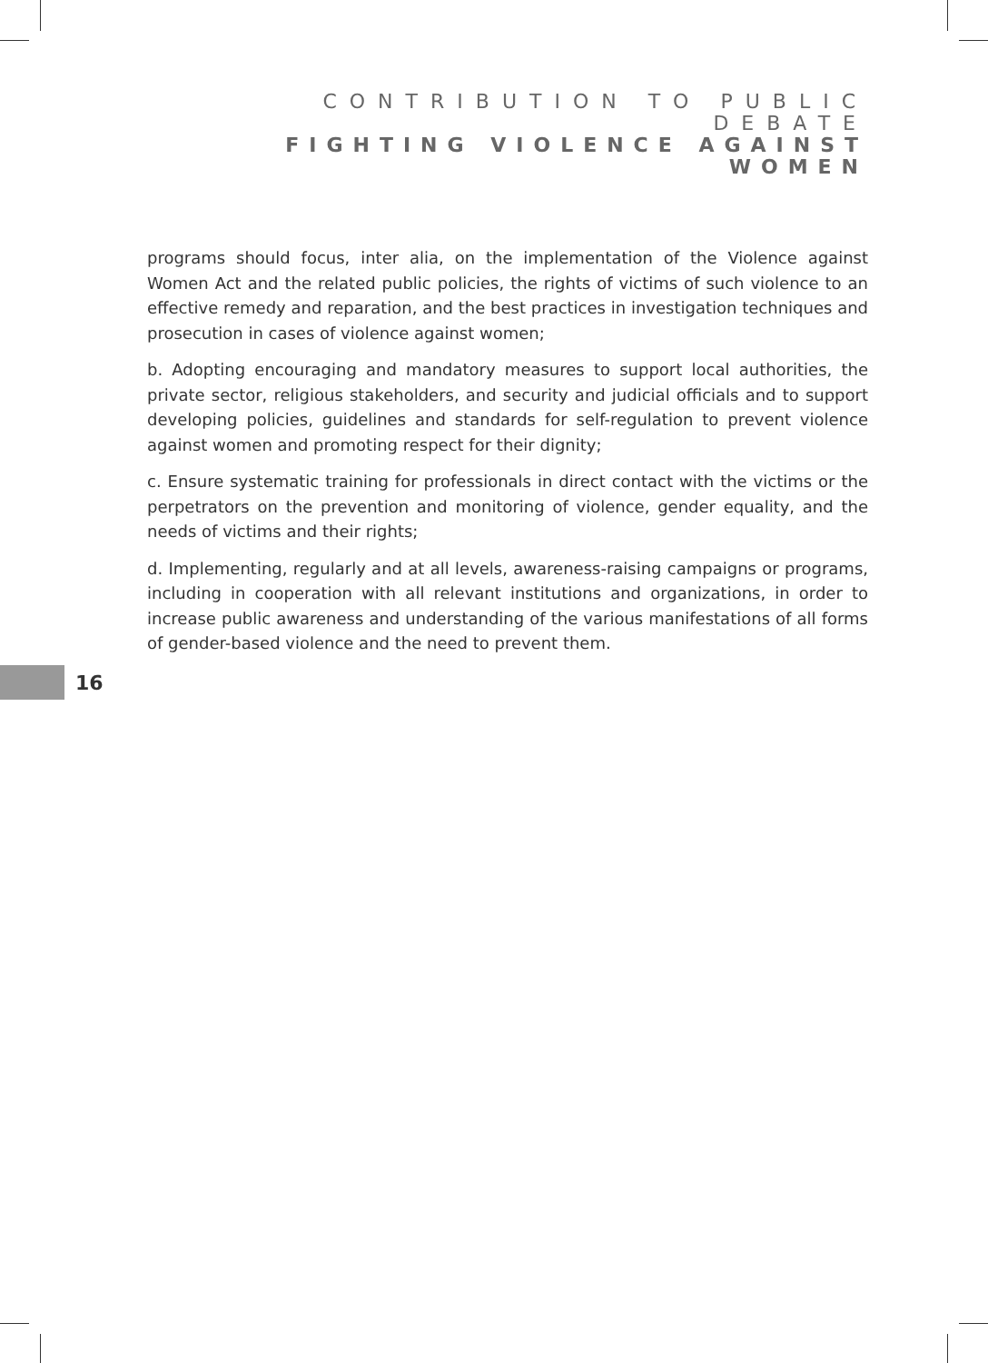CONTRIBUTION TO PUBLIC DEBATE
FIGHTING VIOLENCE AGAINST WOMEN
programs should focus, inter alia, on the implementation of the Violence against Women Act and the related public policies, the rights of victims of such violence to an effective remedy and reparation, and the best practices in investigation techniques and prosecution in cases of violence against women;
b. Adopting encouraging and mandatory measures to support local authorities, the private sector, religious stakeholders, and security and judicial officials and to support developing policies, guidelines and standards for self-regulation to prevent violence against women and promoting respect for their dignity;
c. Ensure systematic training for professionals in direct contact with the victims or the perpetrators on the prevention and monitoring of violence, gender equality, and the needs of victims and their rights;
d. Implementing, regularly and at all levels, awareness-raising campaigns or programs, including in cooperation with all relevant institutions and organizations, in order to increase public awareness and understanding of the various manifestations of all forms of gender-based violence and the need to prevent them.
16